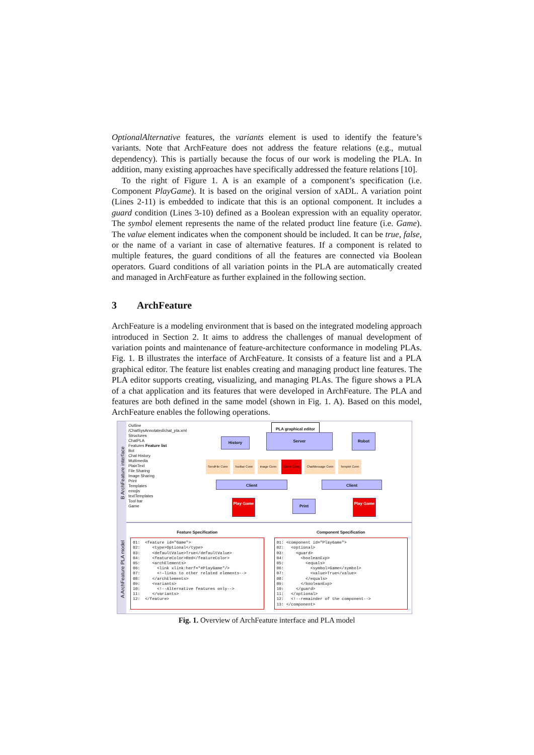OptionalAlternative features, the variants element is used to identify the feature’s variants. Note that ArchFeature does not address the feature relations (e.g., mutual dependency). This is partially because the focus of our work is modeling the PLA. In addition, many existing approaches have specifically addressed the feature relations [10].
To the right of Figure 1. A is an example of a component’s specification (i.e. Component PlayGame). It is based on the original version of xADL. A variation point (Lines 2-11) is embedded to indicate that this is an optional component. It includes a guard condition (Lines 3-10) defined as a Boolean expression with an equality operator. The symbol element represents the name of the related product line feature (i.e. Game). The value element indicates when the component should be included. It can be true, false, or the name of a variant in case of alternative features. If a component is related to multiple features, the guard conditions of all the features are connected via Boolean operators. Guard conditions of all variation points in the PLA are automatically created and managed in ArchFeature as further explained in the following section.
3 ArchFeature
ArchFeature is a modeling environment that is based on the integrated modeling approach introduced in Section 2. It aims to address the challenges of manual development of variation points and maintenance of feature-architecture conformance in modeling PLAs. Fig. 1. B illustrates the interface of ArchFeature. It consists of a feature list and a PLA graphical editor. The feature list enables creating and managing product line features. The PLA editor supports creating, visualizing, and managing PLAs. The figure shows a PLA of a chat application and its features that were developed in ArchFeature. The PLA and features are both defined in the same model (shown in Fig. 1. A). Based on this model, ArchFeature enables the following operations.
B ArchFeature interface
A ArchFeature PLA model
Outline
/ChatSysAnnotated/chat_pla.xml
Structures
ChatPLA
Features Feature list
Bot
Chat History
Multimedia
PlainText
File Sharing
Image Sharing
Print
Templates
emojis
textTemplates
Tool bar
Game
PLA graphical editor
History
Server Robot
Client Client
Play Game Print Play Game
SendFile Conn Toolbar Conn Image Conn Game Conn ChatMessage Conn Templet Conn
Feature Specification
01:  <feature id="Game">
02:     <type>Optional</type>
03:     <defaultValue>True</defaultValue>
04:     <featureColor>Red</featureColor>
05:     <archElements>
06:       <link xlink:herf="#PlayGame"/>
07:       <!—links to other related elements-->
08:     </archElements>
09:     <variants>
10:       <!--Alternative features only-->
11:     </variants>
12:  </feature>
Component Specification
01: <component id="PlayGame">
02:   <optional>
03:     <guard>
04:       <booleanExp>
05:         <equals>
06:           <symbol>Game</symbol>
07:           <value>True</value>
08:         </equals>
09:       </booleanExp>
10:     </guard>
11:   </optional>
12:   <!--remainder of the component-->
13: </component>
Fig. 1. Overview of ArchFeature interface and PLA model